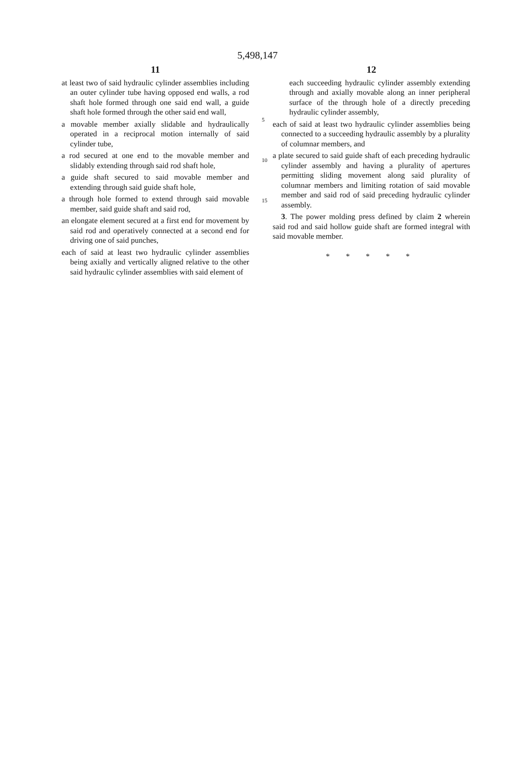5,498,147
11
at least two of said hydraulic cylinder assemblies including an outer cylinder tube having opposed end walls, a rod shaft hole formed through one said end wall, a guide shaft hole formed through the other said end wall,
a movable member axially slidable and hydraulically operated in a reciprocal motion internally of said cylinder tube,
a rod secured at one end to the movable member and slidably extending through said rod shaft hole,
a guide shaft secured to said movable member and extending through said guide shaft hole,
a through hole formed to extend through said movable member, said guide shaft and said rod,
an elongate element secured at a first end for movement by said rod and operatively connected at a second end for driving one of said punches,
each of said at least two hydraulic cylinder assemblies being axially and vertically aligned relative to the other said hydraulic cylinder assemblies with said element of
5
10
15
12
each succeeding hydraulic cylinder assembly extending through and axially movable along an inner peripheral surface of the through hole of a directly preceding hydraulic cylinder assembly,
each of said at least two hydraulic cylinder assemblies being connected to a succeeding hydraulic assembly by a plurality of columnar members, and
a plate secured to said guide shaft of each preceding hydraulic cylinder assembly and having a plurality of apertures permitting sliding movement along said plurality of columnar members and limiting rotation of said movable member and said rod of said preceding hydraulic cylinder assembly.
3. The power molding press defined by claim 2 wherein said rod and said hollow guide shaft are formed integral with said movable member.
* * * * *